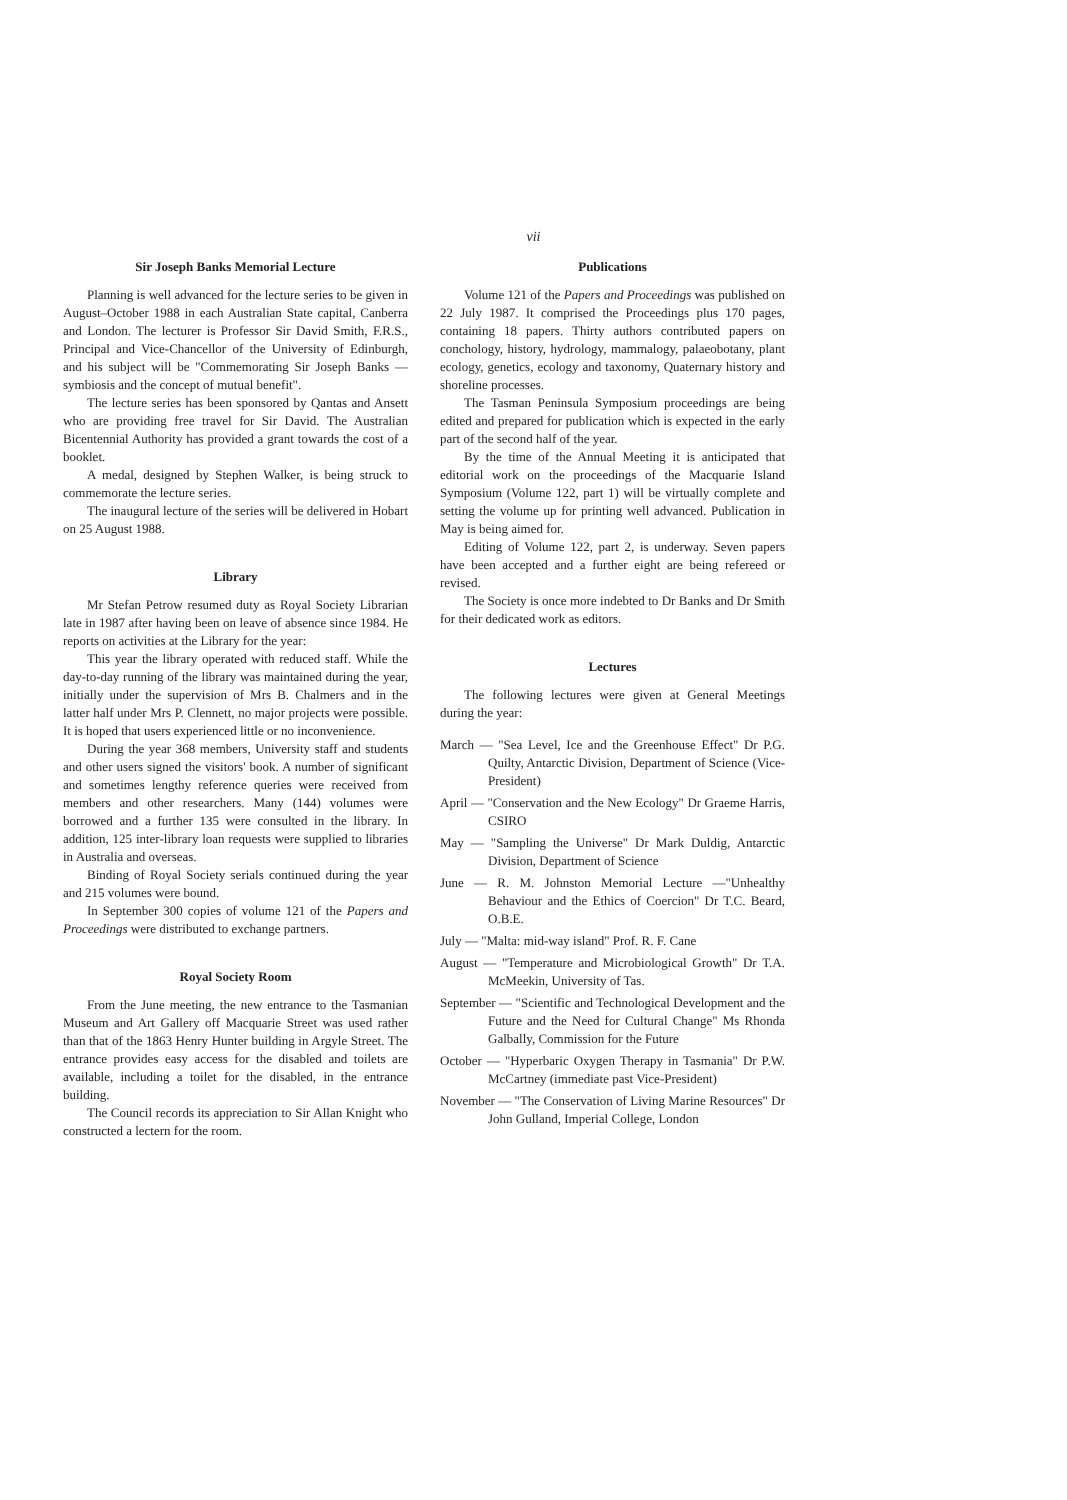vii
Sir Joseph Banks Memorial Lecture
Planning is well advanced for the lecture series to be given in August–October 1988 in each Australian State capital, Canberra and London. The lecturer is Professor Sir David Smith, F.R.S., Principal and Vice-Chancellor of the University of Edinburgh, and his subject will be "Commemorating Sir Joseph Banks — symbiosis and the concept of mutual benefit".
The lecture series has been sponsored by Qantas and Ansett who are providing free travel for Sir David. The Australian Bicentennial Authority has provided a grant towards the cost of a booklet.
A medal, designed by Stephen Walker, is being struck to commemorate the lecture series.
The inaugural lecture of the series will be delivered in Hobart on 25 August 1988.
Library
Mr Stefan Petrow resumed duty as Royal Society Librarian late in 1987 after having been on leave of absence since 1984. He reports on activities at the Library for the year:
This year the library operated with reduced staff. While the day-to-day running of the library was maintained during the year, initially under the supervision of Mrs B. Chalmers and in the latter half under Mrs P. Clennett, no major projects were possible. It is hoped that users experienced little or no inconvenience.
During the year 368 members, University staff and students and other users signed the visitors' book. A number of significant and sometimes lengthy reference queries were received from members and other researchers. Many (144) volumes were borrowed and a further 135 were consulted in the library. In addition, 125 inter-library loan requests were supplied to libraries in Australia and overseas.
Binding of Royal Society serials continued during the year and 215 volumes were bound.
In September 300 copies of volume 121 of the Papers and Proceedings were distributed to exchange partners.
Royal Society Room
From the June meeting, the new entrance to the Tasmanian Museum and Art Gallery off Macquarie Street was used rather than that of the 1863 Henry Hunter building in Argyle Street. The entrance provides easy access for the disabled and toilets are available, including a toilet for the disabled, in the entrance building.
The Council records its appreciation to Sir Allan Knight who constructed a lectern for the room.
Publications
Volume 121 of the Papers and Proceedings was published on 22 July 1987. It comprised the Proceedings plus 170 pages, containing 18 papers. Thirty authors contributed papers on conchology, history, hydrology, mammalogy, palaeobotany, plant ecology, genetics, ecology and taxonomy, Quaternary history and shoreline processes.
The Tasman Peninsula Symposium proceedings are being edited and prepared for publication which is expected in the early part of the second half of the year.
By the time of the Annual Meeting it is anticipated that editorial work on the proceedings of the Macquarie Island Symposium (Volume 122, part 1) will be virtually complete and setting the volume up for printing well advanced. Publication in May is being aimed for.
Editing of Volume 122, part 2, is underway. Seven papers have been accepted and a further eight are being refereed or revised.
The Society is once more indebted to Dr Banks and Dr Smith for their dedicated work as editors.
Lectures
The following lectures were given at General Meetings during the year:
March — "Sea Level, Ice and the Greenhouse Effect" Dr P.G. Quilty, Antarctic Division, Department of Science (Vice-President)
April — "Conservation and the New Ecology" Dr Graeme Harris, CSIRO
May — "Sampling the Universe" Dr Mark Duldig, Antarctic Division, Department of Science
June — R. M. Johnston Memorial Lecture —"Unhealthy Behaviour and the Ethics of Coercion" Dr T.C. Beard, O.B.E.
July — "Malta: mid-way island" Prof. R. F. Cane
August — "Temperature and Microbiological Growth" Dr T.A. McMeekin, University of Tas.
September — "Scientific and Technological Development and the Future and the Need for Cultural Change" Ms Rhonda Galbally, Commission for the Future
October — "Hyperbaric Oxygen Therapy in Tasmania" Dr P.W. McCartney (immediate past Vice-President)
November — "The Conservation of Living Marine Resources" Dr John Gulland, Imperial College, London